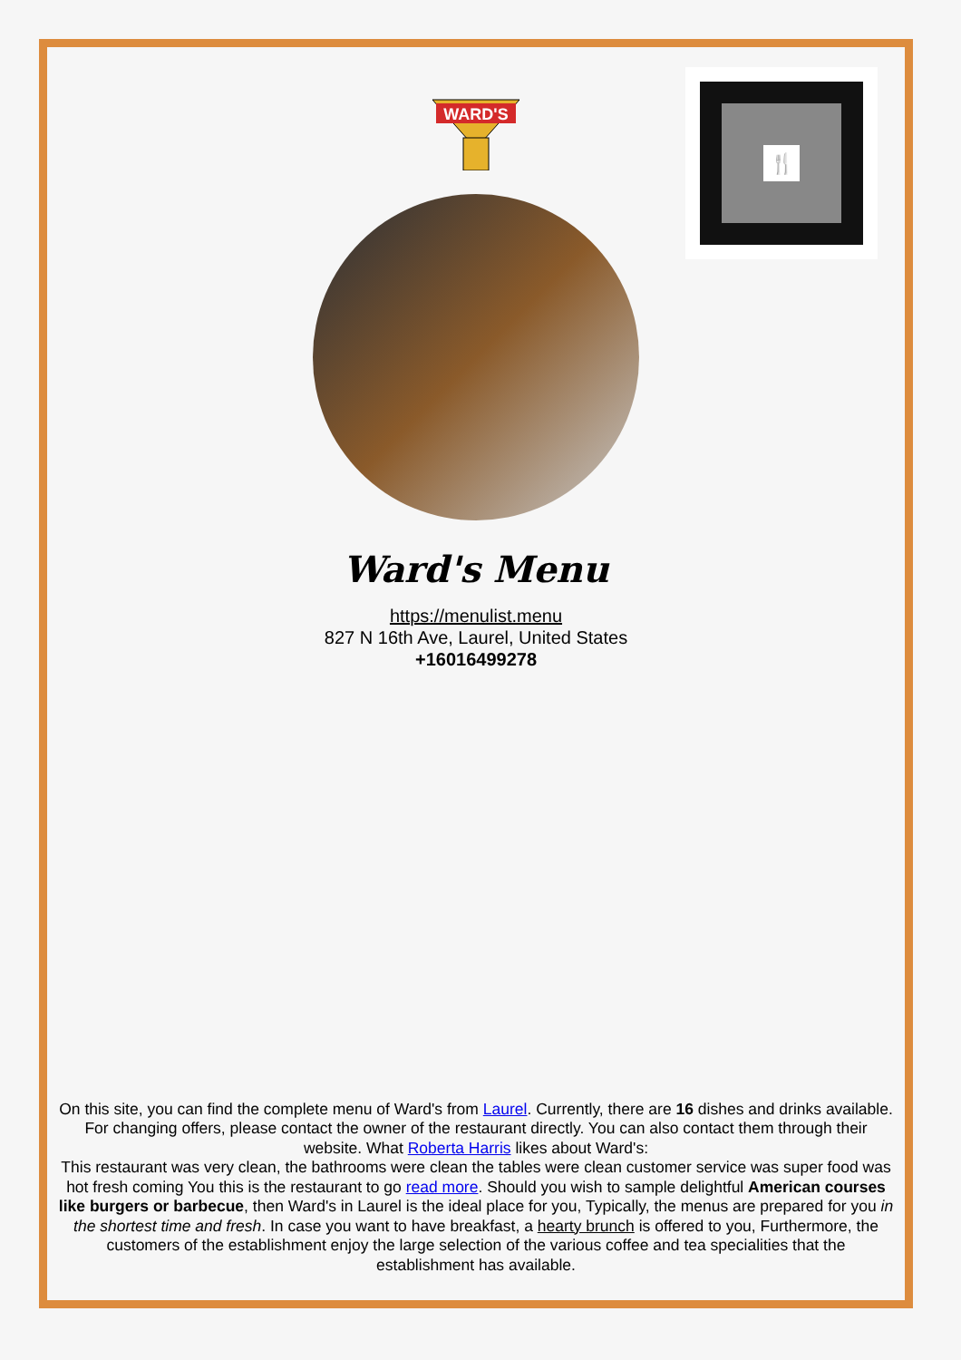WARD'S
🍴
Ward's Menu
https://menulist.menu
827 N 16th Ave, Laurel, United States
+16016499278
On this site, you can find the complete menu of Ward's from Laurel. Currently, there are 16 dishes and drinks available. For changing offers, please contact the owner of the restaurant directly. You can also contact them through their website. What Roberta Harris likes about Ward's:
This restaurant was very clean, the bathrooms were clean the tables were clean customer service was super food was hot fresh coming You this is the restaurant to go read more. Should you wish to sample delightful American courses like burgers or barbecue, then Ward's in Laurel is the ideal place for you, Typically, the menus are prepared for you in the shortest time and fresh. In case you want to have breakfast, a hearty brunch is offered to you, Furthermore, the customers of the establishment enjoy the large selection of the various coffee and tea specialities that the establishment has available.